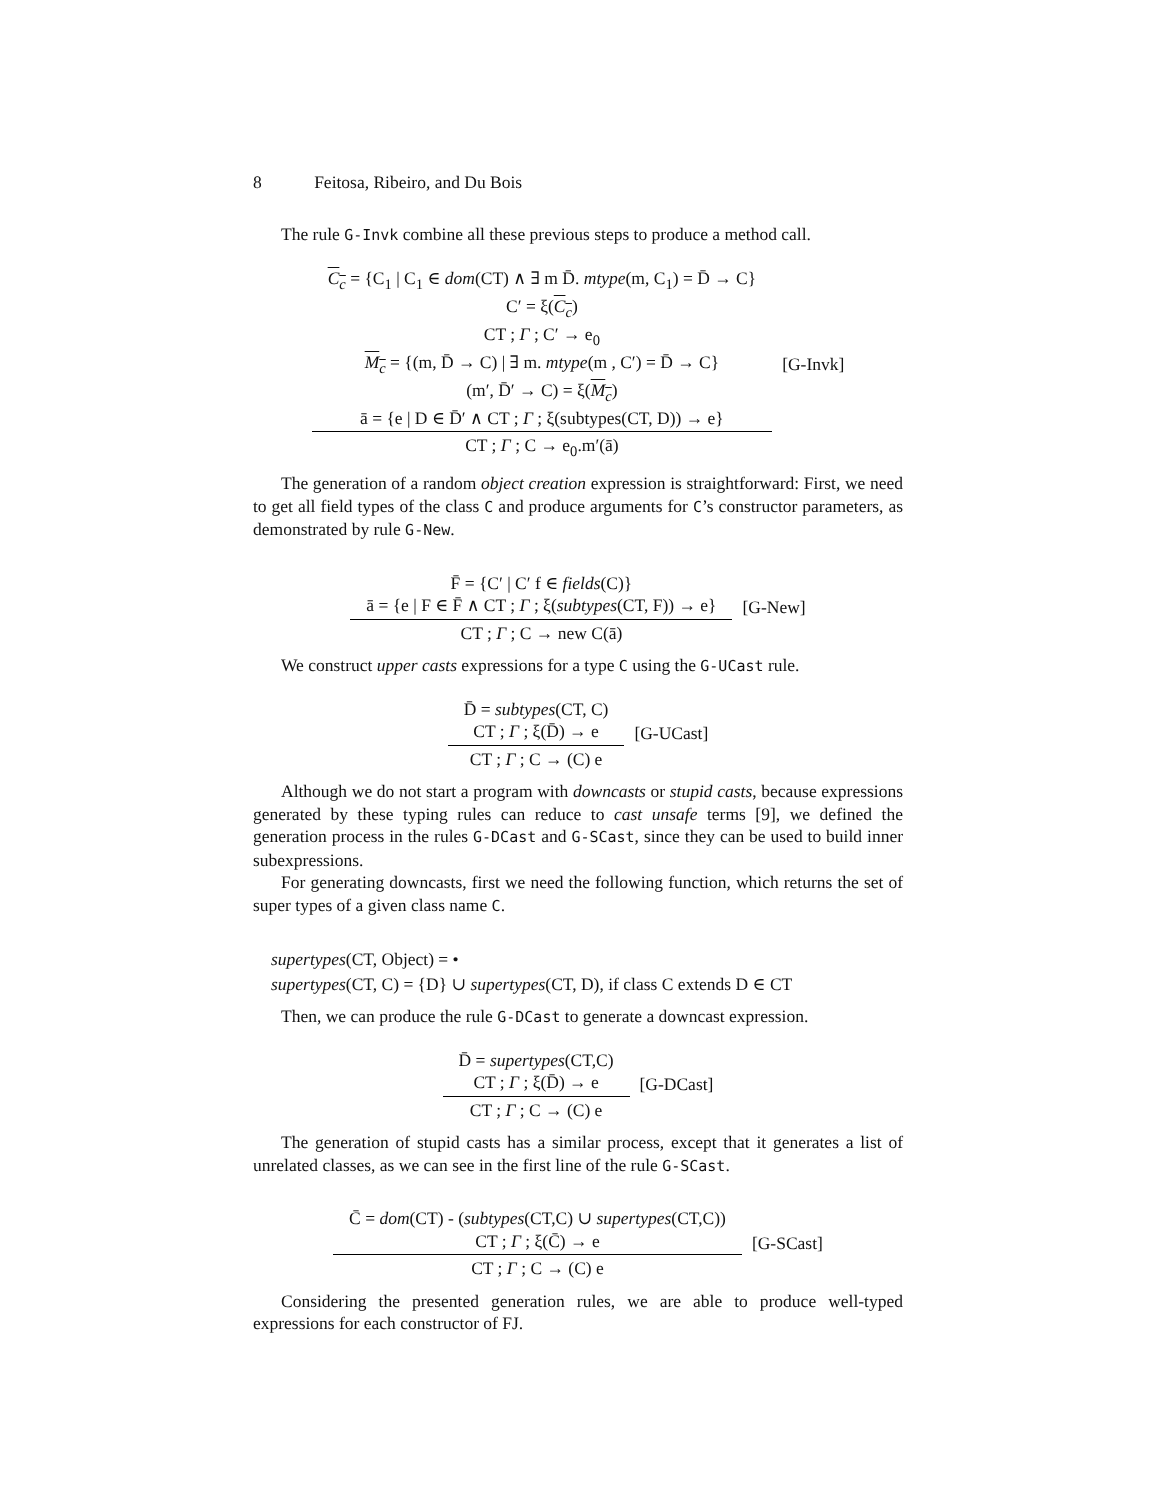8 Feitosa, Ribeiro, and Du Bois
The rule G-Invk combine all these previous steps to produce a method call.
C<sub>c</sub> = {C<sub>1</sub> | C<sub>1</sub> ∈ dom(CT) ∧ ∃ m D̄. mtype(m, C<sub>1</sub>) = D̄ → C}
C′ = ξ(C<sub>c</sub>)
CT ; Γ ; C′ → e<sub>0</sub>
M<sub>c</sub> = {(m, D̄ → C) | ∃ m. mtype(m , C′) = D̄ → C}
(m′, D̄′ → C) = ξ(M<sub>c</sub>)
ā = {e | D ∈ D̄′ ∧ CT ; Γ ; ξ(subtypes(CT, D)) → e}
CT ; Γ ; C → e<sub>0</sub>.m′(ā)
[G-Invk]
The generation of a random object creation expression is straightforward: First, we need to get all field types of the class C and produce arguments for C’s constructor parameters, as demonstrated by rule G-New.
F̄ = {C′ | C′ f ∈ fields(C)}
ā = {e | F ∈ F̄ ∧ CT ; Γ ; ξ(subtypes(CT, F)) → e}
CT ; Γ ; C → new C(ā)
[G-New]
We construct upper casts expressions for a type C using the G-UCast rule.
D̄ = subtypes(CT, C)
CT ; Γ ; ξ(D̄) → e
CT ; Γ ; C → (C) e
[G-UCast]
Although we do not start a program with downcasts or stupid casts, because expressions generated by these typing rules can reduce to cast unsafe terms [9], we defined the generation process in the rules G-DCast and G-SCast, since they can be used to build inner subexpressions.
For generating downcasts, first we need the following function, which returns the set of super types of a given class name C.
supertypes(CT, Object) = •
supertypes(CT, C) = {D} ∪ supertypes(CT, D), if class C extends D ∈ CT
Then, we can produce the rule G-DCast to generate a downcast expression.
D̄ = supertypes(CT,C)
CT ; Γ ; ξ(D̄) → e
CT ; Γ ; C → (C) e
[G-DCast]
The generation of stupid casts has a similar process, except that it generates a list of unrelated classes, as we can see in the first line of the rule G-SCast.
C̄ = dom(CT) - (subtypes(CT,C) ∪ supertypes(CT,C))
CT ; Γ ; ξ(C̄) → e
CT ; Γ ; C → (C) e
[G-SCast]
Considering the presented generation rules, we are able to produce well-typed expressions for each constructor of FJ.